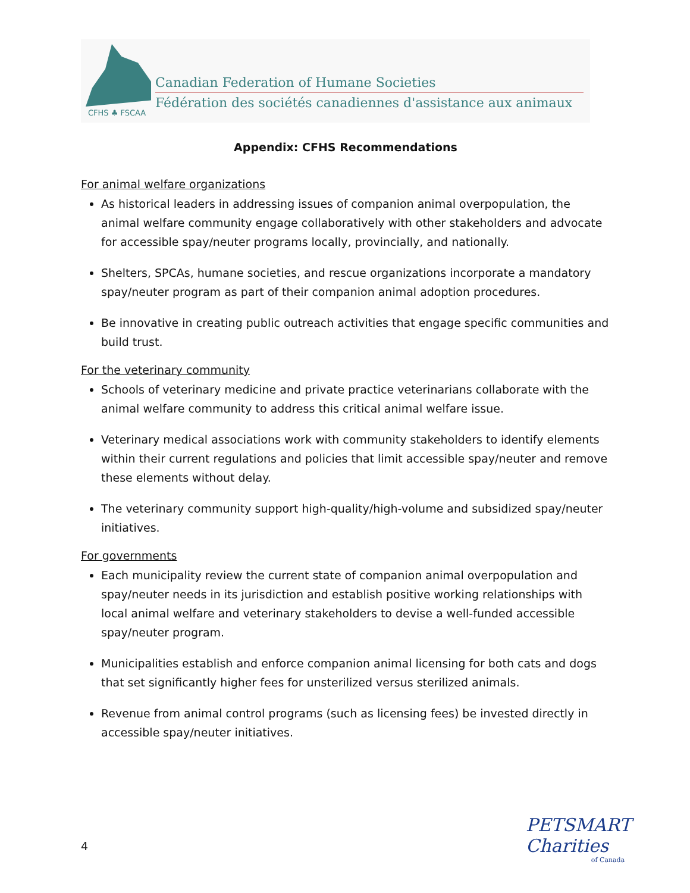CFHS ♣ FSCAA
Canadian Federation of Humane Societies
Fédération des sociétés canadiennes d'assistance aux animaux
Appendix: CFHS Recommendations
For animal welfare organizations
As historical leaders in addressing issues of companion animal overpopulation, the animal welfare community engage collaboratively with other stakeholders and advocate for accessible spay/neuter programs locally, provincially, and nationally.
Shelters, SPCAs, humane societies, and rescue organizations incorporate a mandatory spay/neuter program as part of their companion animal adoption procedures.
Be innovative in creating public outreach activities that engage specific communities and build trust.
For the veterinary community
Schools of veterinary medicine and private practice veterinarians collaborate with the animal welfare community to address this critical animal welfare issue.
Veterinary medical associations work with community stakeholders to identify elements within their current regulations and policies that limit accessible spay/neuter and remove these elements without delay.
The veterinary community support high-quality/high-volume and subsidized spay/neuter initiatives.
For governments
Each municipality review the current state of companion animal overpopulation and spay/neuter needs in its jurisdiction and establish positive working relationships with local animal welfare and veterinary stakeholders to devise a well-funded accessible spay/neuter program.
Municipalities establish and enforce companion animal licensing for both cats and dogs that set significantly higher fees for unsterilized versus sterilized animals.
Revenue from animal control programs (such as licensing fees) be invested directly in accessible spay/neuter initiatives.
4
PETSMART Charities
of Canada